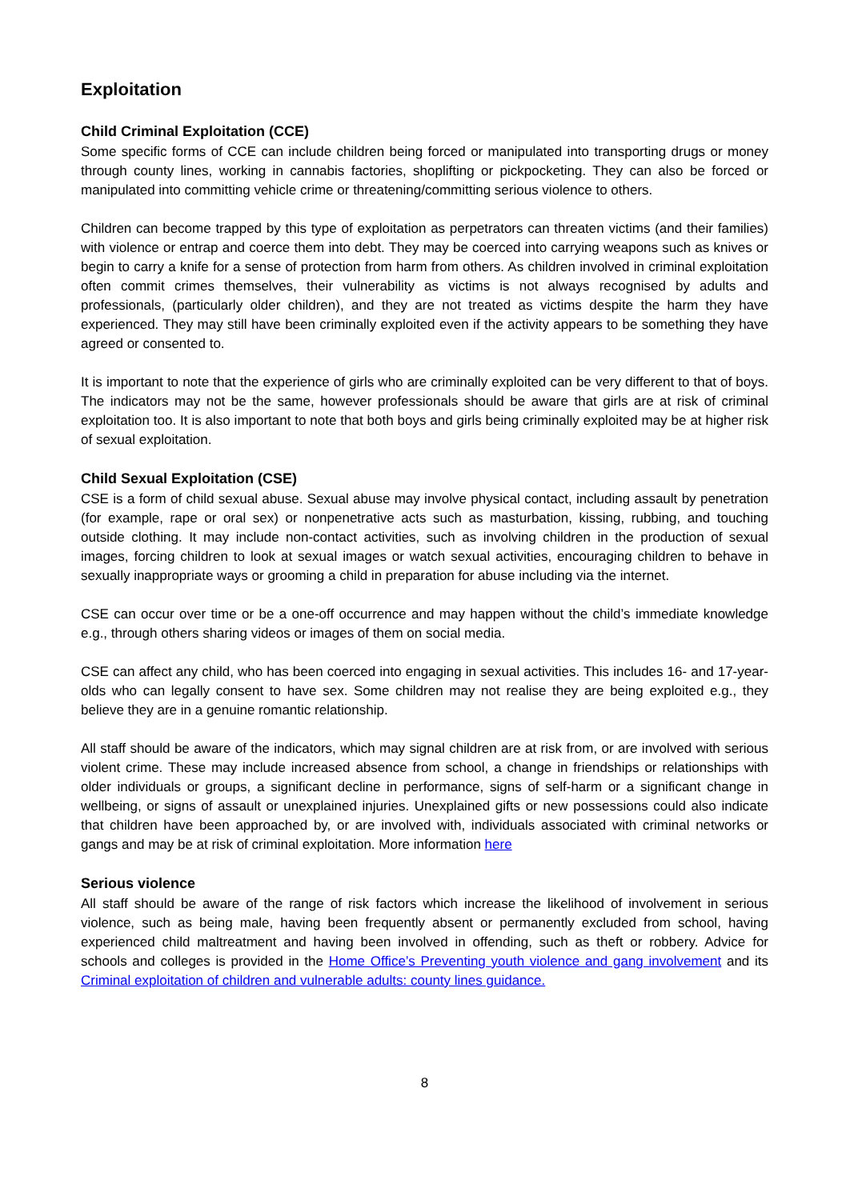Exploitation
Child Criminal Exploitation (CCE)
Some specific forms of CCE can include children being forced or manipulated into transporting drugs or money through county lines, working in cannabis factories, shoplifting or pickpocketing. They can also be forced or manipulated into committing vehicle crime or threatening/committing serious violence to others.
Children can become trapped by this type of exploitation as perpetrators can threaten victims (and their families) with violence or entrap and coerce them into debt. They may be coerced into carrying weapons such as knives or begin to carry a knife for a sense of protection from harm from others. As children involved in criminal exploitation often commit crimes themselves, their vulnerability as victims is not always recognised by adults and professionals, (particularly older children), and they are not treated as victims despite the harm they have experienced. They may still have been criminally exploited even if the activity appears to be something they have agreed or consented to.
It is important to note that the experience of girls who are criminally exploited can be very different to that of boys. The indicators may not be the same, however professionals should be aware that girls are at risk of criminal exploitation too. It is also important to note that both boys and girls being criminally exploited may be at higher risk of sexual exploitation.
Child Sexual Exploitation (CSE)
CSE is a form of child sexual abuse. Sexual abuse may involve physical contact, including assault by penetration (for example, rape or oral sex) or nonpenetrative acts such as masturbation, kissing, rubbing, and touching outside clothing. It may include non-contact activities, such as involving children in the production of sexual images, forcing children to look at sexual images or watch sexual activities, encouraging children to behave in sexually inappropriate ways or grooming a child in preparation for abuse including via the internet.
CSE can occur over time or be a one-off occurrence and may happen without the child’s immediate knowledge e.g., through others sharing videos or images of them on social media.
CSE can affect any child, who has been coerced into engaging in sexual activities. This includes 16- and 17-year-olds who can legally consent to have sex. Some children may not realise they are being exploited e.g., they believe they are in a genuine romantic relationship.
All staff should be aware of the indicators, which may signal children are at risk from, or are involved with serious violent crime. These may include increased absence from school, a change in friendships or relationships with older individuals or groups, a significant decline in performance, signs of self-harm or a significant change in wellbeing, or signs of assault or unexplained injuries. Unexplained gifts or new possessions could also indicate that children have been approached by, or are involved with, individuals associated with criminal networks or gangs and may be at risk of criminal exploitation. More information here
Serious violence
All staff should be aware of the range of risk factors which increase the likelihood of involvement in serious violence, such as being male, having been frequently absent or permanently excluded from school, having experienced child maltreatment and having been involved in offending, such as theft or robbery. Advice for schools and colleges is provided in the Home Office’s Preventing youth violence and gang involvement and its Criminal exploitation of children and vulnerable adults: county lines guidance.
8